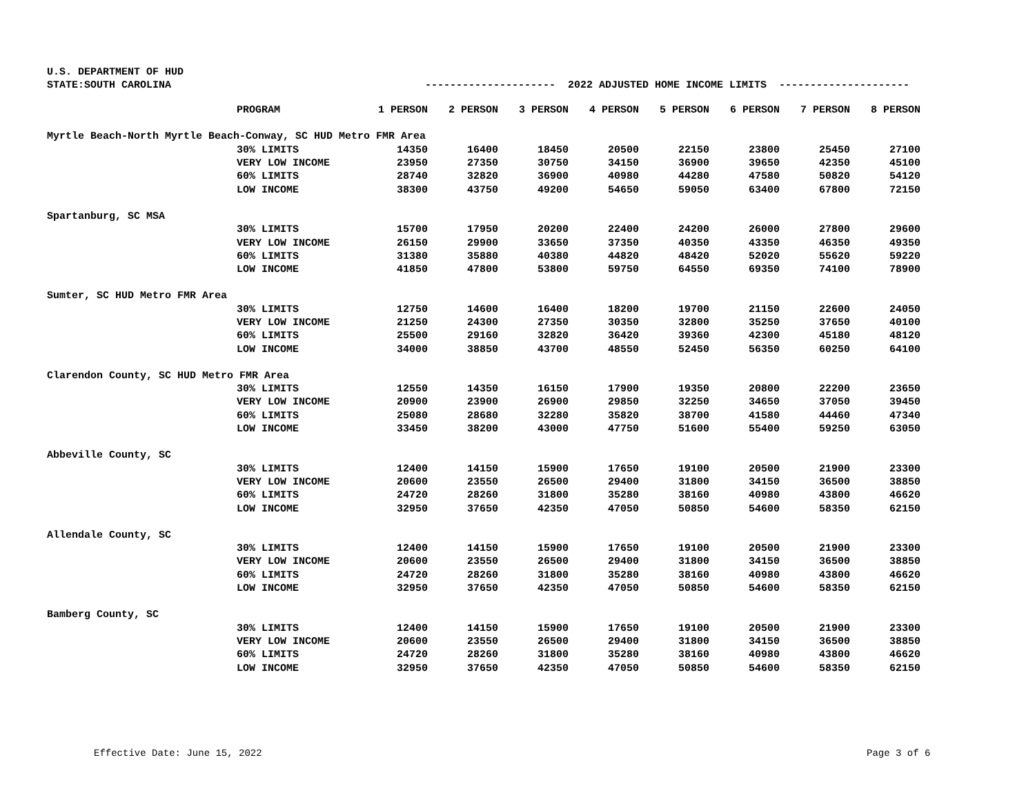U.S. DEPARTMENT OF HUD
STATE:SOUTH CAROLINA --------------------- 2022 ADJUSTED HOME INCOME LIMITS ---------------------
| PROGRAM | 1 PERSON | 2 PERSON | 3 PERSON | 4 PERSON | 5 PERSON | 6 PERSON | 7 PERSON | 8 PERSON |
| --- | --- | --- | --- | --- | --- | --- | --- | --- |
| Myrtle Beach-North Myrtle Beach-Conway, SC HUD Metro FMR Area | | | | | | | | |
| 30% LIMITS | 14350 | 16400 | 18450 | 20500 | 22150 | 23800 | 25450 | 27100 |
| VERY LOW INCOME | 23950 | 27350 | 30750 | 34150 | 36900 | 39650 | 42350 | 45100 |
| 60% LIMITS | 28740 | 32820 | 36900 | 40980 | 44280 | 47580 | 50820 | 54120 |
| LOW INCOME | 38300 | 43750 | 49200 | 54650 | 59050 | 63400 | 67800 | 72150 |
| Spartanburg, SC MSA | | | | | | | | |
| 30% LIMITS | 15700 | 17950 | 20200 | 22400 | 24200 | 26000 | 27800 | 29600 |
| VERY LOW INCOME | 26150 | 29900 | 33650 | 37350 | 40350 | 43350 | 46350 | 49350 |
| 60% LIMITS | 31380 | 35880 | 40380 | 44820 | 48420 | 52020 | 55620 | 59220 |
| LOW INCOME | 41850 | 47800 | 53800 | 59750 | 64550 | 69350 | 74100 | 78900 |
| Sumter, SC HUD Metro FMR Area | | | | | | | | |
| 30% LIMITS | 12750 | 14600 | 16400 | 18200 | 19700 | 21150 | 22600 | 24050 |
| VERY LOW INCOME | 21250 | 24300 | 27350 | 30350 | 32800 | 35250 | 37650 | 40100 |
| 60% LIMITS | 25500 | 29160 | 32820 | 36420 | 39360 | 42300 | 45180 | 48120 |
| LOW INCOME | 34000 | 38850 | 43700 | 48550 | 52450 | 56350 | 60250 | 64100 |
| Clarendon County, SC HUD Metro FMR Area | | | | | | | | |
| 30% LIMITS | 12550 | 14350 | 16150 | 17900 | 19350 | 20800 | 22200 | 23650 |
| VERY LOW INCOME | 20900 | 23900 | 26900 | 29850 | 32250 | 34650 | 37050 | 39450 |
| 60% LIMITS | 25080 | 28680 | 32280 | 35820 | 38700 | 41580 | 44460 | 47340 |
| LOW INCOME | 33450 | 38200 | 43000 | 47750 | 51600 | 55400 | 59250 | 63050 |
| Abbeville County, SC | | | | | | | | |
| 30% LIMITS | 12400 | 14150 | 15900 | 17650 | 19100 | 20500 | 21900 | 23300 |
| VERY LOW INCOME | 20600 | 23550 | 26500 | 29400 | 31800 | 34150 | 36500 | 38850 |
| 60% LIMITS | 24720 | 28260 | 31800 | 35280 | 38160 | 40980 | 43800 | 46620 |
| LOW INCOME | 32950 | 37650 | 42350 | 47050 | 50850 | 54600 | 58350 | 62150 |
| Allendale County, SC | | | | | | | | |
| 30% LIMITS | 12400 | 14150 | 15900 | 17650 | 19100 | 20500 | 21900 | 23300 |
| VERY LOW INCOME | 20600 | 23550 | 26500 | 29400 | 31800 | 34150 | 36500 | 38850 |
| 60% LIMITS | 24720 | 28260 | 31800 | 35280 | 38160 | 40980 | 43800 | 46620 |
| LOW INCOME | 32950 | 37650 | 42350 | 47050 | 50850 | 54600 | 58350 | 62150 |
| Bamberg County, SC | | | | | | | | |
| 30% LIMITS | 12400 | 14150 | 15900 | 17650 | 19100 | 20500 | 21900 | 23300 |
| VERY LOW INCOME | 20600 | 23550 | 26500 | 29400 | 31800 | 34150 | 36500 | 38850 |
| 60% LIMITS | 24720 | 28260 | 31800 | 35280 | 38160 | 40980 | 43800 | 46620 |
| LOW INCOME | 32950 | 37650 | 42350 | 47050 | 50850 | 54600 | 58350 | 62150 |
Effective Date: June 15, 2022 Page 3 of 6